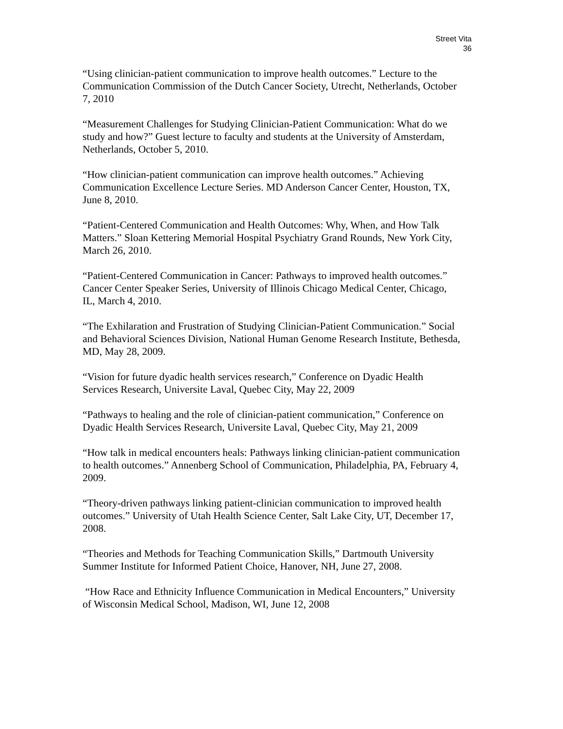Street Vita
36
“Using clinician-patient communication to improve health outcomes.” Lecture to the Communication Commission of the Dutch Cancer Society, Utrecht, Netherlands, October 7, 2010
“Measurement Challenges for Studying Clinician-Patient Communication: What do we study and how?” Guest lecture to faculty and students at the University of Amsterdam, Netherlands, October 5, 2010.
“How clinician-patient communication can improve health outcomes.” Achieving Communication Excellence Lecture Series. MD Anderson Cancer Center, Houston, TX, June 8, 2010.
“Patient-Centered Communication and Health Outcomes: Why, When, and How Talk Matters.” Sloan Kettering Memorial Hospital Psychiatry Grand Rounds, New York City, March 26, 2010.
“Patient-Centered Communication in Cancer: Pathways to improved health outcomes.” Cancer Center Speaker Series, University of Illinois Chicago Medical Center, Chicago, IL, March 4, 2010.
“The Exhilaration and Frustration of Studying Clinician-Patient Communication.” Social and Behavioral Sciences Division, National Human Genome Research Institute, Bethesda, MD, May 28, 2009.
“Vision for future dyadic health services research,” Conference on Dyadic Health Services Research, Universite Laval, Quebec City, May 22, 2009
“Pathways to healing and the role of clinician-patient communication,” Conference on Dyadic Health Services Research, Universite Laval, Quebec City, May 21, 2009
“How talk in medical encounters heals: Pathways linking clinician-patient communication to health outcomes.” Annenberg School of Communication, Philadelphia, PA, February 4, 2009.
“Theory-driven pathways linking patient-clinician communication to improved health outcomes.” University of Utah Health Science Center, Salt Lake City, UT, December 17, 2008.
“Theories and Methods for Teaching Communication Skills,” Dartmouth University Summer Institute for Informed Patient Choice, Hanover, NH, June 27, 2008.
“How Race and Ethnicity Influence Communication in Medical Encounters,” University of Wisconsin Medical School, Madison, WI, June 12, 2008